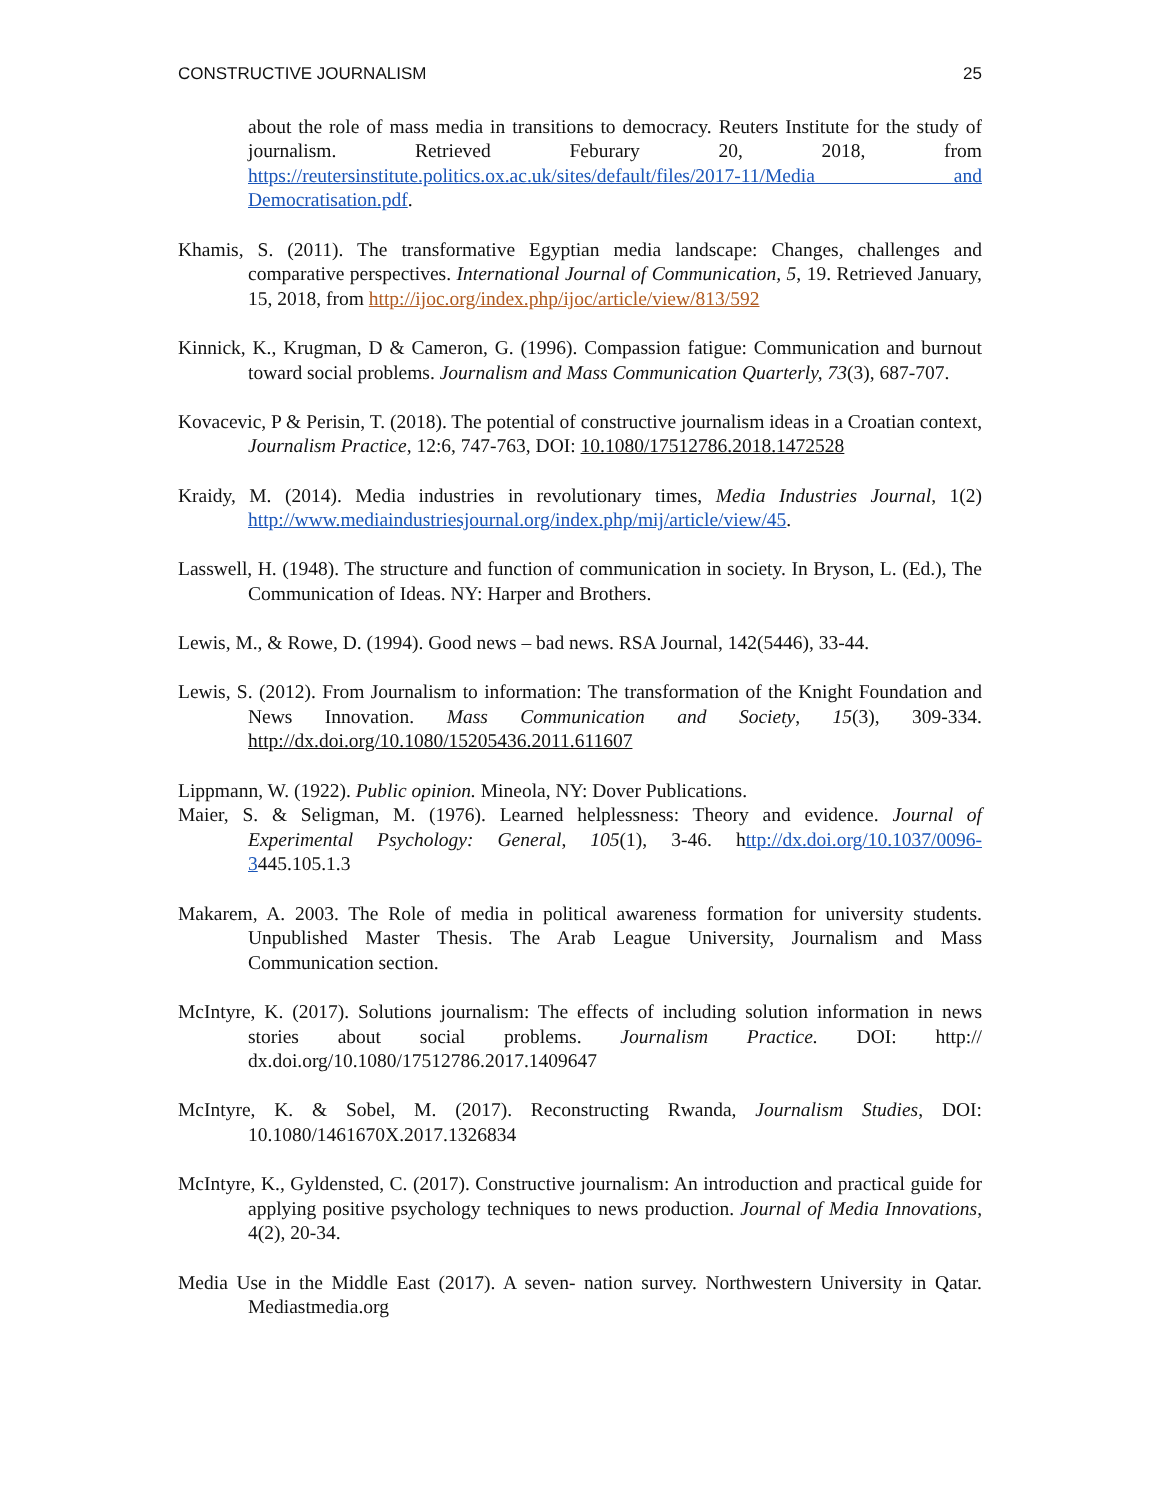CONSTRUCTIVE JOURNALISM 25
about the role of mass media in transitions to democracy. Reuters Institute for the study of journalism. Retrieved Feburary 20, 2018, from https://reutersinstitute.politics.ox.ac.uk/sites/default/files/2017-11/Media and Democratisation.pdf.
Khamis, S. (2011). The transformative Egyptian media landscape: Changes, challenges and comparative perspectives. International Journal of Communication, 5, 19. Retrieved January, 15, 2018, from http://ijoc.org/index.php/ijoc/article/view/813/592
Kinnick, K., Krugman, D & Cameron, G. (1996). Compassion fatigue: Communication and burnout toward social problems. Journalism and Mass Communication Quarterly, 73(3), 687-707.
Kovacevic, P & Perisin, T. (2018). The potential of constructive journalism ideas in a Croatian context, Journalism Practice, 12:6, 747-763, DOI: 10.1080/17512786.2018.1472528
Kraidy, M. (2014). Media industries in revolutionary times, Media Industries Journal, 1(2) http://www.mediaindustriesjournal.org/index.php/mij/article/view/45.
Lasswell, H. (1948). The structure and function of communication in society. In Bryson, L. (Ed.), The Communication of Ideas. NY: Harper and Brothers.
Lewis, M., & Rowe, D. (1994). Good news – bad news. RSA Journal, 142(5446), 33-44.
Lewis, S. (2012). From Journalism to information: The transformation of the Knight Foundation and News Innovation. Mass Communication and Society, 15(3), 309-334. http://dx.doi.org/10.1080/15205436.2011.611607
Lippmann, W. (1922). Public opinion. Mineola, NY: Dover Publications.
Maier, S. & Seligman, M. (1976). Learned helplessness: Theory and evidence. Journal of Experimental Psychology: General, 105(1), 3-46. http://dx.doi.org/10.1037/0096-3445.105.1.3
Makarem, A. 2003. The Role of media in political awareness formation for university students. Unpublished Master Thesis. The Arab League University, Journalism and Mass Communication section.
McIntyre, K. (2017). Solutions journalism: The effects of including solution information in news stories about social problems. Journalism Practice. DOI: http:// dx.doi.org/10.1080/17512786.2017.1409647
McIntyre, K. & Sobel, M. (2017). Reconstructing Rwanda, Journalism Studies, DOI: 10.1080/1461670X.2017.1326834
McIntyre, K., Gyldensted, C. (2017). Constructive journalism: An introduction and practical guide for applying positive psychology techniques to news production. Journal of Media Innovations, 4(2), 20-34.
Media Use in the Middle East (2017). A seven- nation survey. Northwestern University in Qatar. Mediastmedia.org